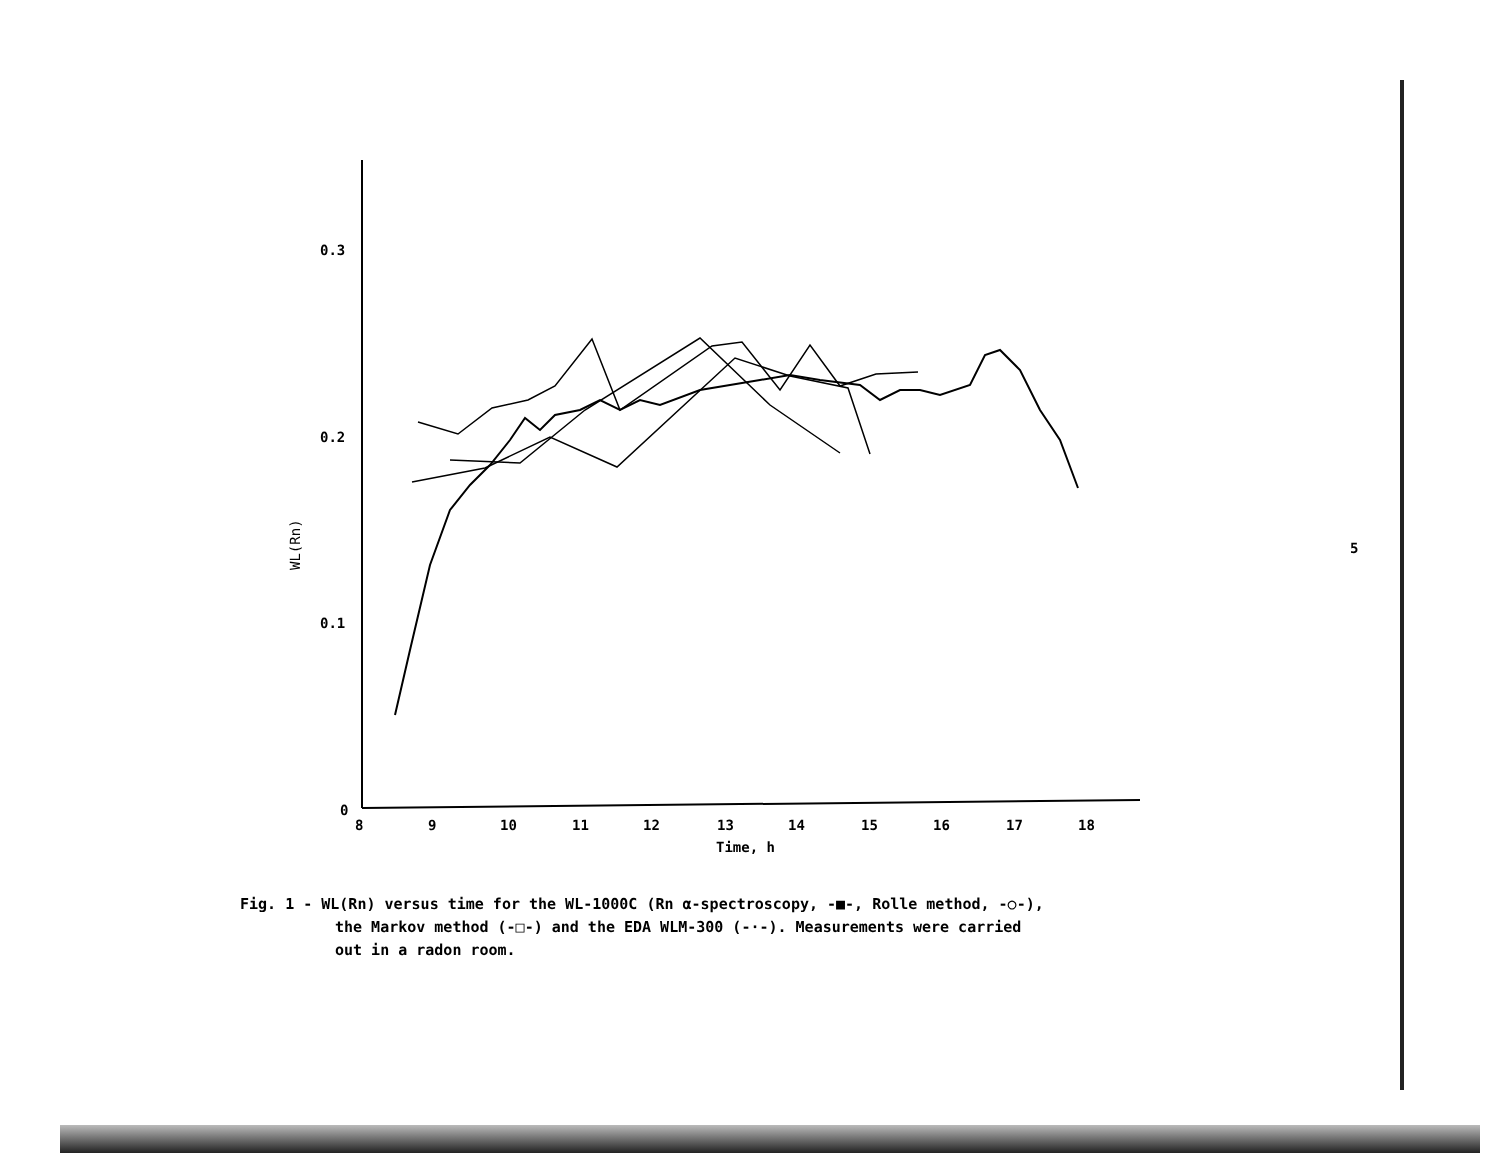0.3
0.2
0.1
0
8
9
10
11
12
13
14
15
16
17
18
Time, h
WL(Rn)
Fig. 1 - WL(Rn) versus time for the WL-1000C (Rn α-spectroscopy, -■-, Rolle method, -○-),
the Markov method (-□-) and the EDA WLM-300 (-·-). Measurements were carried
out in a radon room.
5